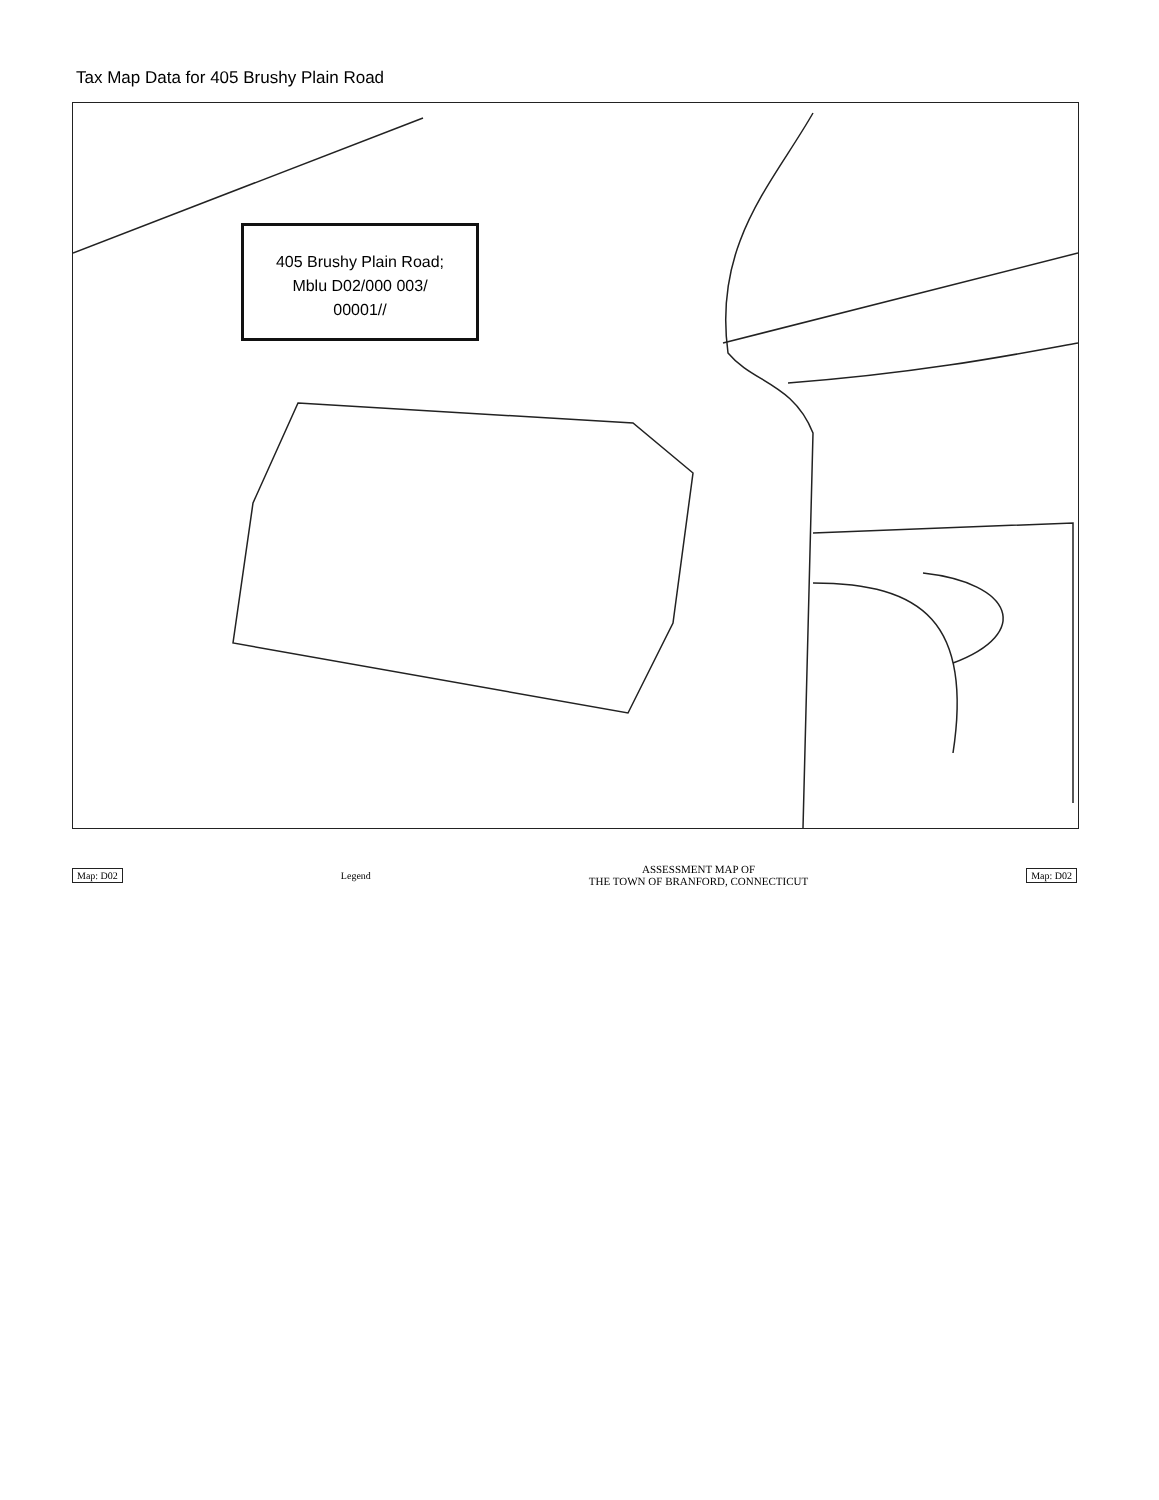Tax Map Data for 405 Brushy Plain Road
405 Brushy Plain Road;
Mblu D02/000 003/
00001//
Map: D02 Legend ASSESSMENT MAP OF
THE TOWN OF BRANFORD, CONNECTICUT Map: D02